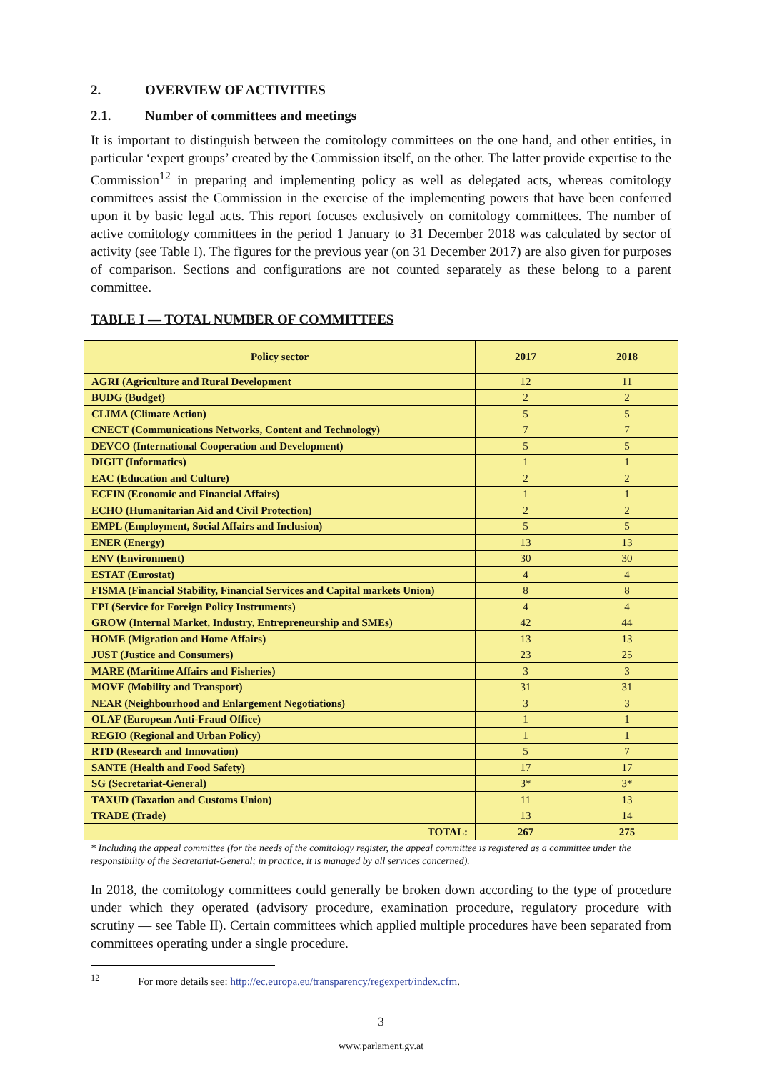2. OVERVIEW OF ACTIVITIES
2.1. Number of committees and meetings
It is important to distinguish between the comitology committees on the one hand, and other entities, in particular ‘expert groups’ created by the Commission itself, on the other. The latter provide expertise to the Commission<sup>12</sup> in preparing and implementing policy as well as delegated acts, whereas comitology committees assist the Commission in the exercise of the implementing powers that have been conferred upon it by basic legal acts. This report focuses exclusively on comitology committees. The number of active comitology committees in the period 1 January to 31 December 2018 was calculated by sector of activity (see Table I). The figures for the previous year (on 31 December 2017) are also given for purposes of comparison. Sections and configurations are not counted separately as these belong to a parent committee.
TABLE I — TOTAL NUMBER OF COMMITTEES
| Policy sector | 2017 | 2018 |
| --- | --- | --- |
| AGRI (Agriculture and Rural Development | 12 | 11 |
| BUDG (Budget) | 2 | 2 |
| CLIMA (Climate Action) | 5 | 5 |
| CNECT (Communications Networks, Content and Technology) | 7 | 7 |
| DEVCO (International Cooperation and Development) | 5 | 5 |
| DIGIT (Informatics) | 1 | 1 |
| EAC (Education and Culture) | 2 | 2 |
| ECFIN (Economic and Financial Affairs) | 1 | 1 |
| ECHO (Humanitarian Aid and Civil Protection) | 2 | 2 |
| EMPL (Employment, Social Affairs and Inclusion) | 5 | 5 |
| ENER (Energy) | 13 | 13 |
| ENV (Environment) | 30 | 30 |
| ESTAT (Eurostat) | 4 | 4 |
| FISMA (Financial Stability, Financial Services and Capital markets Union) | 8 | 8 |
| FPI (Service for Foreign Policy Instruments) | 4 | 4 |
| GROW (Internal Market, Industry, Entrepreneurship and SMEs) | 42 | 44 |
| HOME (Migration and Home Affairs) | 13 | 13 |
| JUST (Justice and Consumers) | 23 | 25 |
| MARE (Maritime Affairs and Fisheries) | 3 | 3 |
| MOVE (Mobility and Transport) | 31 | 31 |
| NEAR (Neighbourhood and Enlargement Negotiations) | 3 | 3 |
| OLAF (European Anti-Fraud Office) | 1 | 1 |
| REGIO (Regional and Urban Policy) | 1 | 1 |
| RTD (Research and Innovation) | 5 | 7 |
| SANTE (Health and Food Safety) | 17 | 17 |
| SG (Secretariat-General) | 3* | 3* |
| TAXUD (Taxation and Customs Union) | 11 | 13 |
| TRADE (Trade) | 13 | 14 |
| TOTAL: | 267 | 275 |
* Including the appeal committee (for the needs of the comitology register, the appeal committee is registered as a committee under the responsibility of the Secretariat-General; in practice, it is managed by all services concerned).
In 2018, the comitology committees could generally be broken down according to the type of procedure under which they operated (advisory procedure, examination procedure, regulatory procedure with scrutiny — see Table II). Certain committees which applied multiple procedures have been separated from committees operating under a single procedure.
<sup>12</sup> For more details see: http://ec.europa.eu/transparency/regexpert/index.cfm.
3
www.parlament.gv.at